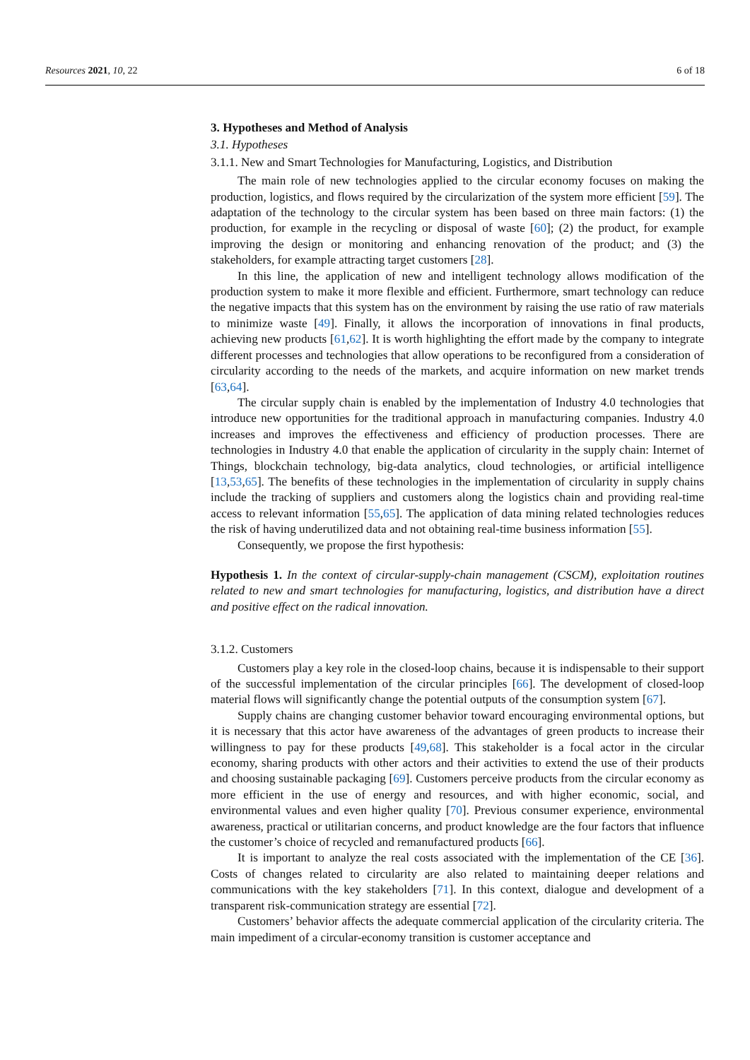Resources 2021, 10, 22 6 of 18
3. Hypotheses and Method of Analysis
3.1. Hypotheses
3.1.1. New and Smart Technologies for Manufacturing, Logistics, and Distribution
The main role of new technologies applied to the circular economy focuses on making the production, logistics, and flows required by the circularization of the system more efficient [59]. The adaptation of the technology to the circular system has been based on three main factors: (1) the production, for example in the recycling or disposal of waste [60]; (2) the product, for example improving the design or monitoring and enhancing renovation of the product; and (3) the stakeholders, for example attracting target customers [28].
In this line, the application of new and intelligent technology allows modification of the production system to make it more flexible and efficient. Furthermore, smart technology can reduce the negative impacts that this system has on the environment by raising the use ratio of raw materials to minimize waste [49]. Finally, it allows the incorporation of innovations in final products, achieving new products [61,62]. It is worth highlighting the effort made by the company to integrate different processes and technologies that allow operations to be reconfigured from a consideration of circularity according to the needs of the markets, and acquire information on new market trends [63,64].
The circular supply chain is enabled by the implementation of Industry 4.0 technologies that introduce new opportunities for the traditional approach in manufacturing companies. Industry 4.0 increases and improves the effectiveness and efficiency of production processes. There are technologies in Industry 4.0 that enable the application of circularity in the supply chain: Internet of Things, blockchain technology, big-data analytics, cloud technologies, or artificial intelligence [13,53,65]. The benefits of these technologies in the implementation of circularity in supply chains include the tracking of suppliers and customers along the logistics chain and providing real-time access to relevant information [55,65]. The application of data mining related technologies reduces the risk of having underutilized data and not obtaining real-time business information [55].
Consequently, we propose the first hypothesis:
Hypothesis 1. In the context of circular-supply-chain management (CSCM), exploitation routines related to new and smart technologies for manufacturing, logistics, and distribution have a direct and positive effect on the radical innovation.
3.1.2. Customers
Customers play a key role in the closed-loop chains, because it is indispensable to their support of the successful implementation of the circular principles [66]. The development of closed-loop material flows will significantly change the potential outputs of the consumption system [67].
Supply chains are changing customer behavior toward encouraging environmental options, but it is necessary that this actor have awareness of the advantages of green products to increase their willingness to pay for these products [49,68]. This stakeholder is a focal actor in the circular economy, sharing products with other actors and their activities to extend the use of their products and choosing sustainable packaging [69]. Customers perceive products from the circular economy as more efficient in the use of energy and resources, and with higher economic, social, and environmental values and even higher quality [70]. Previous consumer experience, environmental awareness, practical or utilitarian concerns, and product knowledge are the four factors that influence the customer’s choice of recycled and remanufactured products [66].
It is important to analyze the real costs associated with the implementation of the CE [36]. Costs of changes related to circularity are also related to maintaining deeper relations and communications with the key stakeholders [71]. In this context, dialogue and development of a transparent risk-communication strategy are essential [72].
Customers’ behavior affects the adequate commercial application of the circularity criteria. The main impediment of a circular-economy transition is customer acceptance and